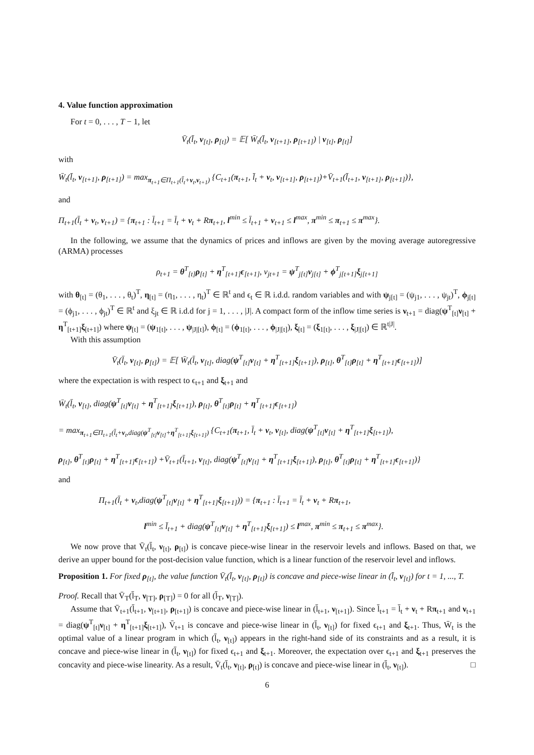4. Value function approximation
For t = 0, . . . , T − 1, let
V̄<sub>t</sub>(l̄<sub>t</sub>, ν<sub>[t]</sub>, ρ<sub>[t]</sub>) = 𝔼[ W̄<sub>t</sub>(l̄<sub>t</sub>, ν<sub>[t+1]</sub>, ρ<sub>[t+1]</sub>) | ν<sub>[t]</sub>, ρ<sub>[t]</sub>]
with
W̄<sub>t</sub>(l̄<sub>t</sub>, ν<sub>[t+1]</sub>, ρ<sub>[t+1]</sub>) = max<sub>π<sub>t+1</sub>∈Π<sub>t+1</sub>(l̄<sub>t</sub>+ν<sub>t</sub>,ν<sub>t+1</sub>)</sub> {C<sub>t+1</sub>(π<sub>t+1</sub>, l̄<sub>t</sub> + ν<sub>t</sub>, ν<sub>[t+1]</sub>, ρ<sub>[t+1]</sub>)+V̄<sub>t+1</sub>(l̄<sub>t+1</sub>, ν<sub>[t+1]</sub>, ρ<sub>[t+1]</sub>)},
and
Π<sub>t+1</sub>(l̄<sub>t</sub> + ν<sub>t</sub>, ν<sub>t+1</sub>) = {π<sub>t+1</sub> : l̄<sub>t+1</sub> = l̄<sub>t</sub> + ν<sub>t</sub> + Rπ<sub>t+1</sub>, l<sup>min</sup> ≤ l̄<sub>t+1</sub> + ν<sub>t+1</sub> ≤ l<sup>max</sup>, π<sup>min</sup> ≤ π<sub>t+1</sub> ≤ π<sup>max</sup>}.
In the following, we assume that the dynamics of prices and inflows are given by the moving average autoregressive (ARMA) processes
ρ<sub>t+1</sub> = θ<sup>T</sup><sub>[t]</sub>ρ<sub>[t]</sub> + η<sup>T</sup><sub>[t+1]</sub>ϵ<sub>[t+1]</sub>, ν<sub>jt+1</sub> = ψ<sup>T</sup><sub>j[t]</sub>ν<sub>j[t]</sub> + ϕ<sup>T</sup><sub>j[t+1]</sub>ξ<sub>j[t+1]</sub>
with θ<sub>[t]</sub> = (θ<sub>1</sub>, . . . , θ<sub>t</sub>)<sup>T</sup>, η<sub>[t]</sub> = (η<sub>1</sub>, . . . , η<sub>t</sub>)<sup>T</sup> ∈ ℝ<sup>t</sup> and ϵ<sub>t</sub> ∈ ℝ i.d.d. random variables and with ψ<sub>j[t]</sub> = (ψ<sub>j1</sub>, . . . , ψ<sub>jt</sub>)<sup>T</sup>, ϕ<sub>j[t]</sub> = (ϕ<sub>j1</sub>, . . . , ϕ<sub>jt</sub>)<sup>T</sup> ∈ ℝ<sup>t</sup> and ξ<sub>jt</sub> ∈ ℝ i.d.d for j = 1, . . . , |J|. A compact form of the inflow time series is ν<sub>t+1</sub> = diag(ψ<sup>T</sup><sub>[t]</sub>ν<sub>[t]</sub> + η<sup>T</sup><sub>[t+1]</sub>ξ<sub>[t+1]</sub>) where ψ<sub>[t]</sub> = (ψ<sub>1[t]</sub>, . . . , ψ<sub>|J|[t]</sub>), ϕ<sub>[t]</sub> = (ϕ<sub>1[t]</sub>, . . . , ϕ<sub>|J|[t]</sub>), ξ<sub>[t]</sub> = (ξ<sub>1[t]</sub>, . . . , ξ<sub>|J|[t]</sub>) ∈ ℝ<sup>t|J|</sup>.
With this assumption
V̄<sub>t</sub>(l̄<sub>t</sub>, ν<sub>[t]</sub>, ρ<sub>[t]</sub>) = 𝔼[ W̄<sub>t</sub>(l̄<sub>t</sub>, ν<sub>[t]</sub>, diag(ψ<sup>T</sup><sub>[t]</sub>ν<sub>[t]</sub> + η<sup>T</sup><sub>[t+1]</sub>ξ<sub>[t+1]</sub>), ρ<sub>[t]</sub>, θ<sup>T</sup><sub>[t]</sub>ρ<sub>[t]</sub> + η<sup>T</sup><sub>[t+1]</sub>ϵ<sub>[t+1]</sub>)]
where the expectation is with respect to ϵ<sub>t+1</sub> and ξ<sub>t+1</sub> and
W̄<sub>t</sub>(l̄<sub>t</sub>, ν<sub>[t]</sub>, diag(ψ<sup>T</sup><sub>[t]</sub>ν<sub>[t]</sub> + η<sup>T</sup><sub>[t+1]</sub>ξ<sub>[t+1]</sub>), ρ<sub>[t]</sub>, θ<sup>T</sup><sub>[t]</sub>ρ<sub>[t]</sub> + η<sup>T</sup><sub>[t+1]</sub>ϵ<sub>[t+1]</sub>)
= max<sub>π<sub>t+1</sub>∈Π<sub>t+1</sub>(l̄<sub>t</sub>+ν<sub>t</sub>,diag(ψ<sup>T</sup><sub>[t]</sub>ν<sub>[t]</sub>+η<sup>T</sup><sub>[t+1]</sub>ξ<sub>[t+1]</sub>)</sub> {C<sub>t+1</sub>(π<sub>t+1</sub>, l̄<sub>t</sub> + ν<sub>t</sub>, ν<sub>[t]</sub>, diag(ψ<sup>T</sup><sub>[t]</sub>ν<sub>[t]</sub> + η<sup>T</sup><sub>[t+1]</sub>ξ<sub>[t+1]</sub>),
ρ<sub>[t]</sub>, θ<sup>T</sup><sub>[t]</sub>ρ<sub>[t]</sub> + η<sup>T</sup><sub>[t+1]</sub>ϵ<sub>[t+1]</sub>) +V̄<sub>t+1</sub>(l̄<sub>t+1</sub>, ν<sub>[t]</sub>, diag(ψ<sup>T</sup><sub>[t]</sub>ν<sub>[t]</sub> + η<sup>T</sup><sub>[t+1]</sub>ξ<sub>[t+1]</sub>), ρ<sub>[t]</sub>, θ<sup>T</sup><sub>[t]</sub>ρ<sub>[t]</sub> + η<sup>T</sup><sub>[t+1]</sub>ϵ<sub>[t+1]</sub>)}
and
Π<sub>t+1</sub>(l̄<sub>t</sub> + ν<sub>t</sub>,diag(ψ<sup>T</sup><sub>[t]</sub>ν<sub>[t]</sub> + η<sup>T</sup><sub>[t+1]</sub>ξ<sub>[t+1]</sub>)) = {π<sub>t+1</sub> : l̄<sub>t+1</sub> = l̄<sub>t</sub> + ν<sub>t</sub> + Rπ<sub>t+1</sub>,
l<sup>min</sup> ≤ l̄<sub>t+1</sub> + diag(ψ<sup>T</sup><sub>[t]</sub>ν<sub>[t]</sub> + η<sup>T</sup><sub>[t+1]</sub>ξ<sub>[t+1]</sub>) ≤ l<sup>max</sup>, π<sup>min</sup> ≤ π<sub>t+1</sub> ≤ π<sup>max</sup>}.
We now prove that V̄<sub>t</sub>(l̄<sub>t</sub>, ν<sub>[t]</sub>, ρ<sub>[t]</sub>) is concave piece-wise linear in the reservoir levels and inflows. Based on that, we derive an upper bound for the post-decision value function, which is a linear function of the reservoir level and inflows.
Proposition 1. For fixed ρ<sub>[t]</sub>, the value function V̄<sub>t</sub>(l̄<sub>t</sub>, ν<sub>[t]</sub>, ρ<sub>[t]</sub>) is concave and piece-wise linear in (l̄<sub>t</sub>, ν<sub>[t]</sub>) for t = 1, ..., T.
Proof. Recall that V̄<sub>T</sub>(l̄<sub>T</sub>, ν<sub>[T]</sub>, ρ<sub>[T]</sub>) = 0 for all (l̄<sub>T</sub>, ν<sub>[T]</sub>).
Assume that V̄<sub>t+1</sub>(l̄<sub>t+1</sub>, ν<sub>[t+1]</sub>, ρ<sub>[t+1]</sub>) is concave and piece-wise linear in (l̄<sub>t+1</sub>, ν<sub>[t+1]</sub>). Since l̄<sub>t+1</sub> = l̄<sub>t</sub> + ν<sub>t</sub> + Rπ<sub>t+1</sub> and ν<sub>t+1</sub> = diag(ψ<sup>T</sup><sub>[t]</sub>ν<sub>[t]</sub> + η<sup>T</sup><sub>[t+1]</sub>ξ<sub>[t+1]</sub>), V̄<sub>t+1</sub> is concave and piece-wise linear in (l̄<sub>t</sub>, ν<sub>[t]</sub>) for fixed ϵ<sub>t+1</sub> and ξ<sub>t+1</sub>. Thus, W̄<sub>t</sub> is the optimal value of a linear program in which (l̄<sub>t</sub>, ν<sub>[t]</sub>) appears in the right-hand side of its constraints and as a result, it is concave and piece-wise linear in (l̄<sub>t</sub>, ν<sub>[t]</sub>) for fixed ϵ<sub>t+1</sub> and ξ<sub>t+1</sub>. Moreover, the expectation over ϵ<sub>t+1</sub> and ξ<sub>t+1</sub> preserves the concavity and piece-wise linearity. As a result, V̄<sub>t</sub>(l̄<sub>t</sub>, ν<sub>[t]</sub>, ρ<sub>[t]</sub>) is concave and piece-wise linear in (l̄<sub>t</sub>, ν<sub>[t]</sub>). □
6